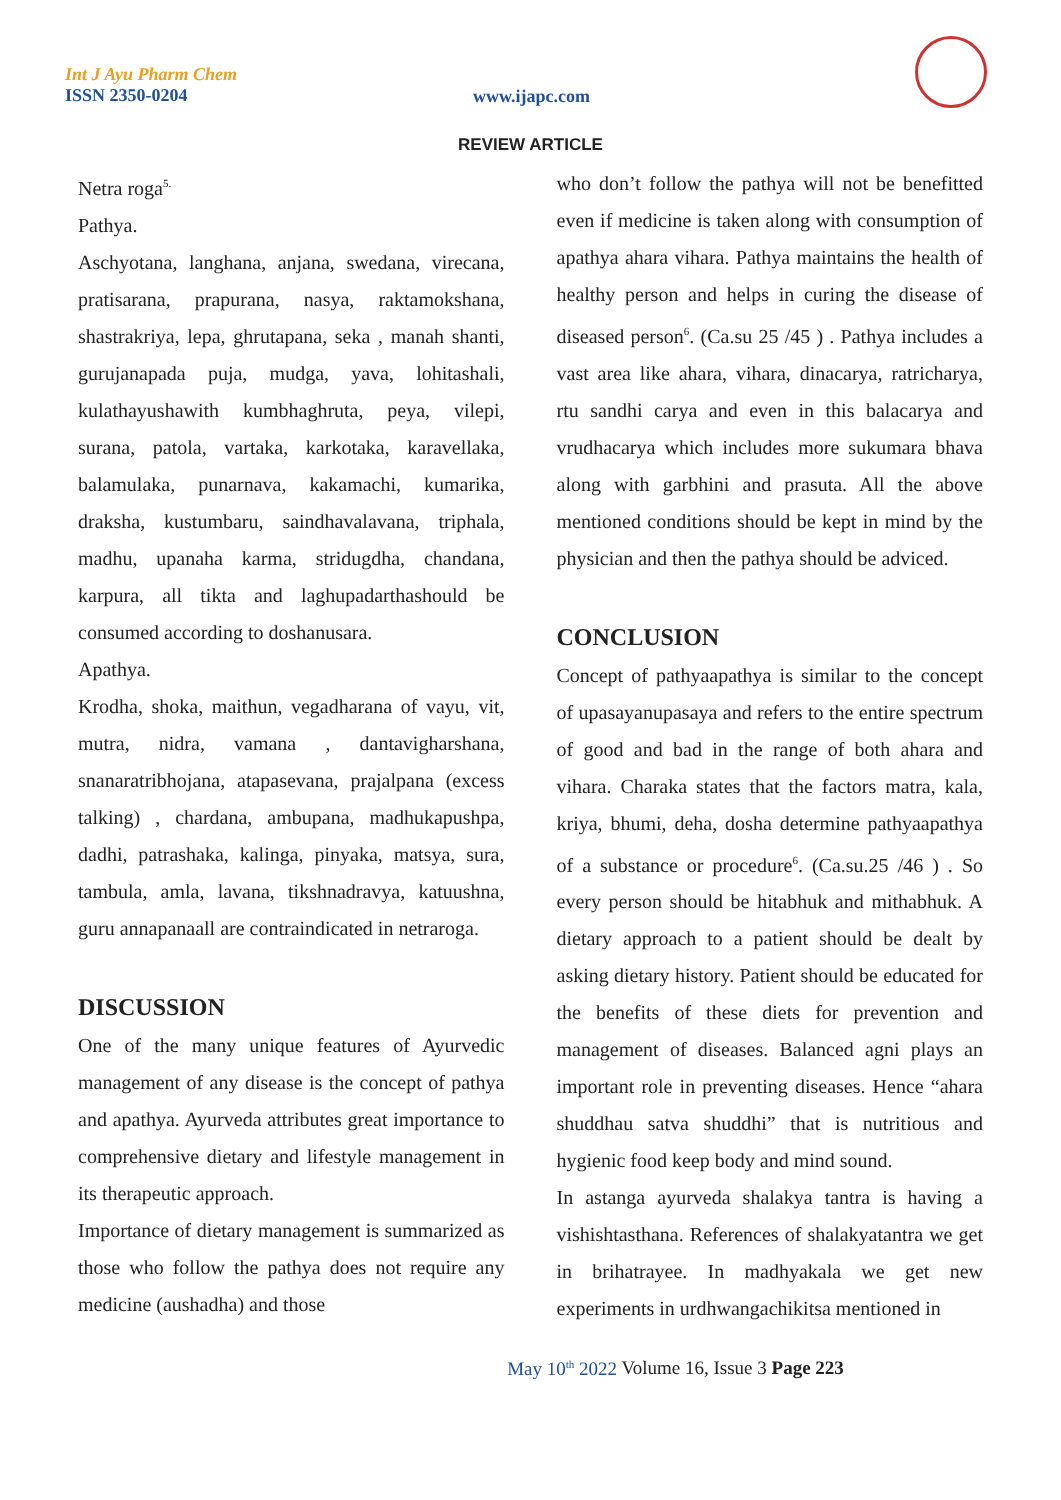Int J Ayu Pharm Chem
ISSN 2350-0204
www.ijapc.com
REVIEW ARTICLE
Netra roga<sup>5.</sup>
Pathya.
Aschyotana, langhana, anjana, swedana, virecana, pratisarana, prapurana, nasya, raktamokshana, shastrakriya, lepa, ghrutapana, seka , manah shanti, gurujanapada puja, mudga, yava, lohitashali, kulathayushawith kumbhaghruta, peya, vilepi, surana, patola, vartaka, karkotaka, karavellaka, balamulaka, punarnava, kakamachi, kumarika, draksha, kustumbaru, saindhavalavana, triphala, madhu, upanaha karma, stridugdha, chandana, karpura, all tikta and laghupadarthashould be consumed according to doshanusara.
Apathya.
Krodha, shoka, maithun, vegadharana of vayu, vit, mutra, nidra, vamana , dantavigharshana, snanaratribhojana, atapasevana, prajalpana (excess talking) , chardana, ambupana, madhukapushpa, dadhi, patrashaka, kalinga, pinyaka, matsya, sura, tambula, amla, lavana, tikshnadravya, katuushna, guru annapanaall are contraindicated in netraroga.
DISCUSSION
One of the many unique features of Ayurvedic management of any disease is the concept of pathya and apathya. Ayurveda attributes great importance to comprehensive dietary and lifestyle management in its therapeutic approach.
Importance of dietary management is summarized as those who follow the pathya does not require any medicine (aushadha) and those
who don’t follow the pathya will not be benefitted even if medicine is taken along with consumption of apathya ahara vihara. Pathya maintains the health of healthy person and helps in curing the disease of diseased person<sup>6</sup>. (Ca.su 25 /45 ) . Pathya includes a vast area like ahara, vihara, dinacarya, ratricharya, rtu sandhi carya and even in this balacarya and vrudhacarya which includes more sukumara bhava along with garbhini and prasuta. All the above mentioned conditions should be kept in mind by the physician and then the pathya should be adviced.
CONCLUSION
Concept of pathyaapathya is similar to the concept of upasayanupasaya and refers to the entire spectrum of good and bad in the range of both ahara and vihara. Charaka states that the factors matra, kala, kriya, bhumi, deha, dosha determine pathyaapathya of a substance or procedure<sup>6</sup>. (Ca.su.25 /46 ) . So every person should be hitabhuk and mithabhuk. A dietary approach to a patient should be dealt by asking dietary history. Patient should be educated for the benefits of these diets for prevention and management of diseases. Balanced agni plays an important role in preventing diseases. Hence “ahara shuddhau satva shuddhi” that is nutritious and hygienic food keep body and mind sound.
In astanga ayurveda shalakya tantra is having a vishishtasthana. References of shalakyatantra we get in brihatrayee. In madhyakala we get new experiments in urdhwangachikitsa mentioned in
May 10<sup>th</sup> 2022 Volume 16, Issue 3 Page 223